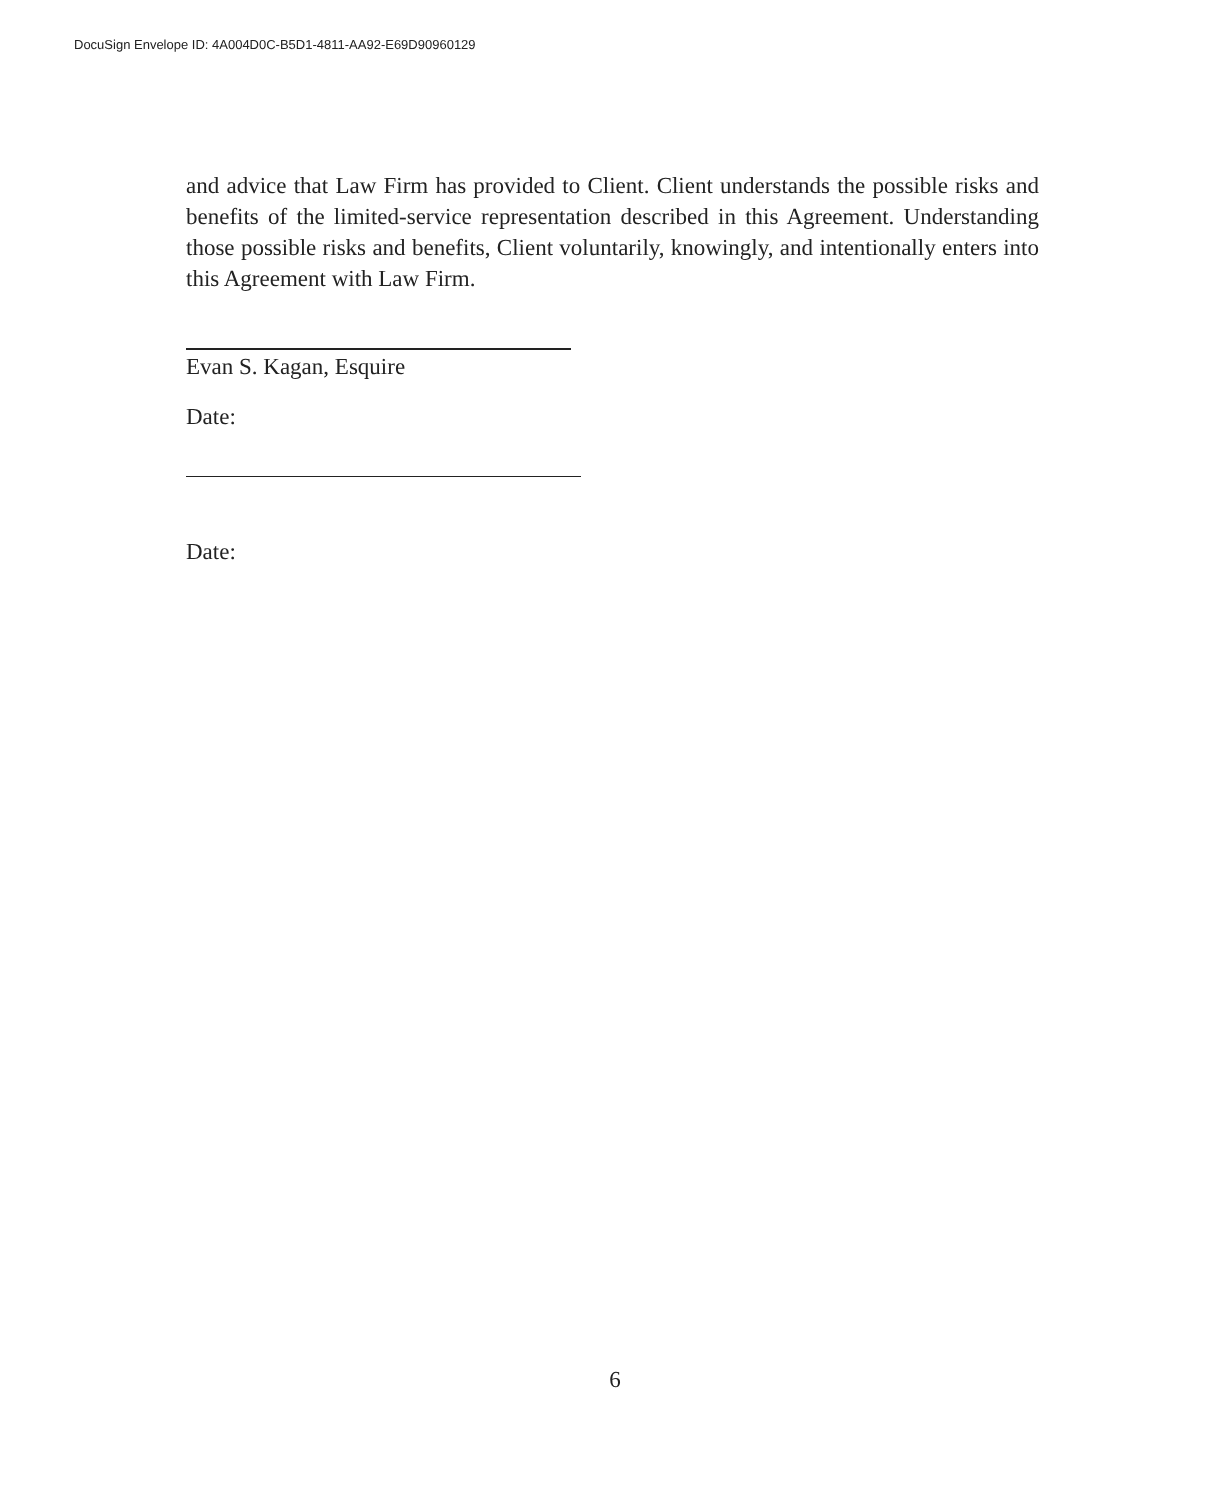DocuSign Envelope ID: 4A004D0C-B5D1-4811-AA92-E69D90960129
and advice that Law Firm has provided to Client. Client understands the possible risks and benefits of the limited-service representation described in this Agreement. Understanding those possible risks and benefits, Client voluntarily, knowingly, and intentionally enters into this Agreement with Law Firm.
Evan S. Kagan, Esquire
Date:
Date:
6